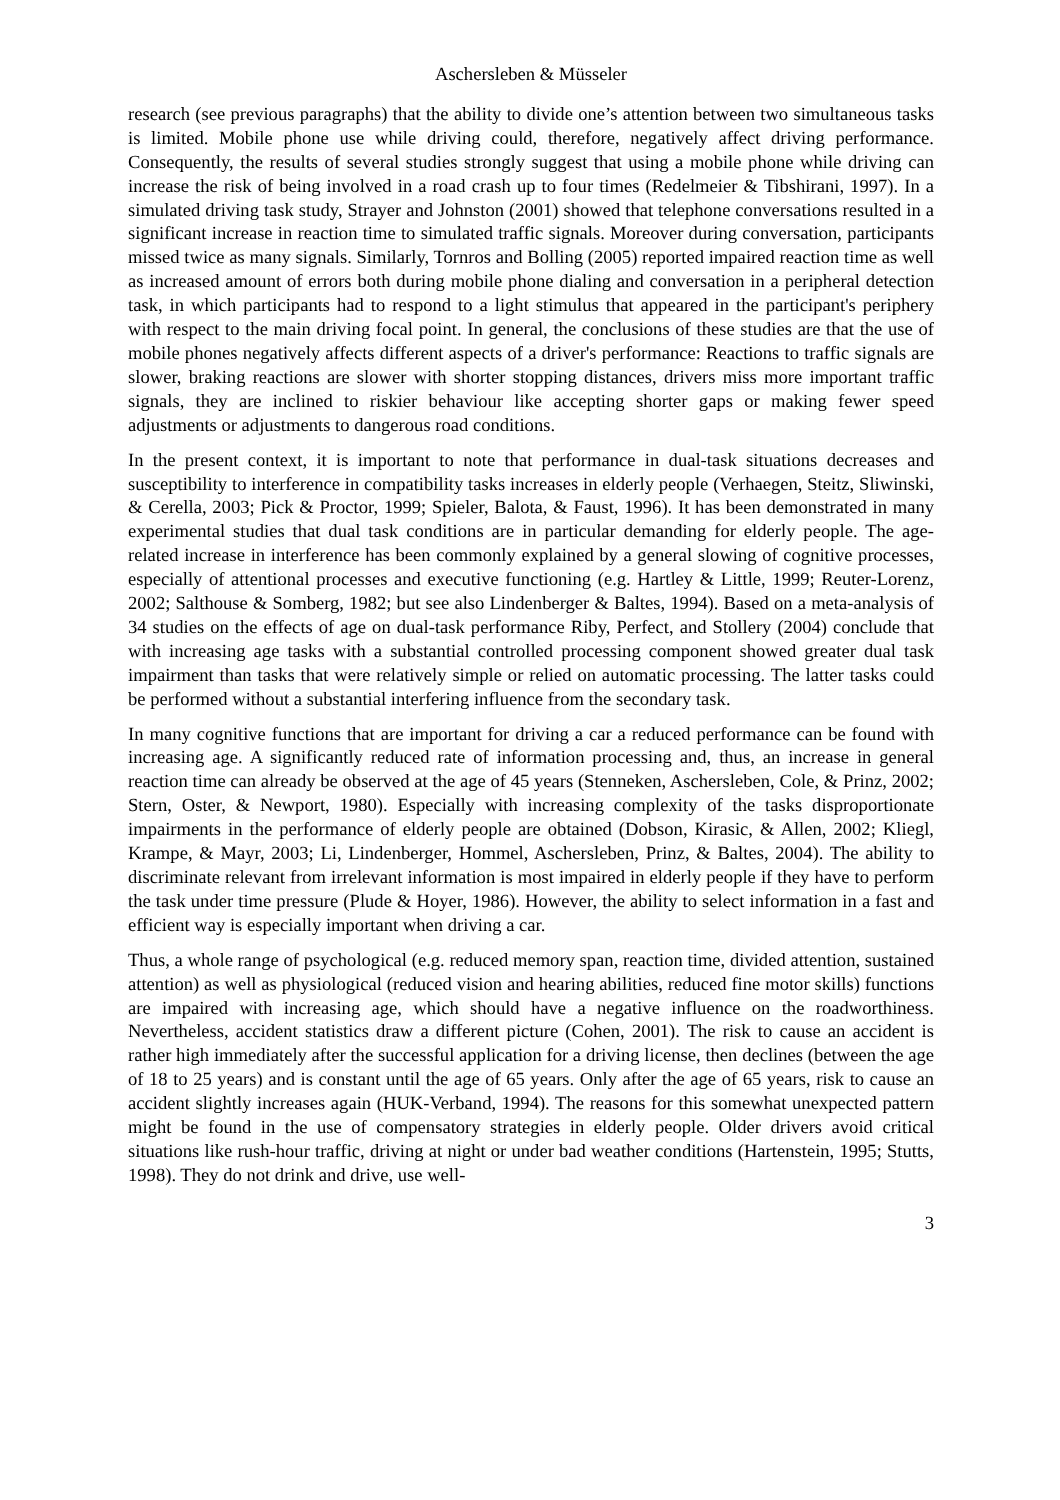Aschersleben & Müsseler
research (see previous paragraphs) that the ability to divide one’s attention between two simultaneous tasks is limited. Mobile phone use while driving could, therefore, negatively affect driving performance. Consequently, the results of several studies strongly suggest that using a mobile phone while driving can increase the risk of being involved in a road crash up to four times (Redelmeier & Tibshirani, 1997). In a simulated driving task study, Strayer and Johnston (2001) showed that telephone conversations resulted in a significant increase in reaction time to simulated traffic signals. Moreover during conversation, participants missed twice as many signals. Similarly, Tornros and Bolling (2005) reported impaired reaction time as well as increased amount of errors both during mobile phone dialing and conversation in a peripheral detection task, in which participants had to respond to a light stimulus that appeared in the participant's periphery with respect to the main driving focal point. In general, the conclusions of these studies are that the use of mobile phones negatively affects different aspects of a driver's performance: Reactions to traffic signals are slower, braking reactions are slower with shorter stopping distances, drivers miss more important traffic signals, they are inclined to riskier behaviour like accepting shorter gaps or making fewer speed adjustments or adjustments to dangerous road conditions.
In the present context, it is important to note that performance in dual-task situations decreases and susceptibility to interference in compatibility tasks increases in elderly people (Verhaegen, Steitz, Sliwinski, & Cerella, 2003; Pick & Proctor, 1999; Spieler, Balota, & Faust, 1996). It has been demonstrated in many experimental studies that dual task conditions are in particular demanding for elderly people. The age-related increase in interference has been commonly explained by a general slowing of cognitive processes, especially of attentional processes and executive functioning (e.g. Hartley & Little, 1999; Reuter-Lorenz, 2002; Salthouse & Somberg, 1982; but see also Lindenberger & Baltes, 1994). Based on a meta-analysis of 34 studies on the effects of age on dual-task performance Riby, Perfect, and Stollery (2004) conclude that with increasing age tasks with a substantial controlled processing component showed greater dual task impairment than tasks that were relatively simple or relied on automatic processing. The latter tasks could be performed without a substantial interfering influence from the secondary task.
In many cognitive functions that are important for driving a car a reduced performance can be found with increasing age. A significantly reduced rate of information processing and, thus, an increase in general reaction time can already be observed at the age of 45 years (Stenneken, Aschersleben, Cole, & Prinz, 2002; Stern, Oster, & Newport, 1980). Especially with increasing complexity of the tasks disproportionate impairments in the performance of elderly people are obtained (Dobson, Kirasic, & Allen, 2002; Kliegl, Krampe, & Mayr, 2003; Li, Lindenberger, Hommel, Aschersleben, Prinz, & Baltes, 2004). The ability to discriminate relevant from irrelevant information is most impaired in elderly people if they have to perform the task under time pressure (Plude & Hoyer, 1986). However, the ability to select information in a fast and efficient way is especially important when driving a car.
Thus, a whole range of psychological (e.g. reduced memory span, reaction time, divided attention, sustained attention) as well as physiological (reduced vision and hearing abilities, reduced fine motor skills) functions are impaired with increasing age, which should have a negative influence on the roadworthiness. Nevertheless, accident statistics draw a different picture (Cohen, 2001). The risk to cause an accident is rather high immediately after the successful application for a driving license, then declines (between the age of 18 to 25 years) and is constant until the age of 65 years. Only after the age of 65 years, risk to cause an accident slightly increases again (HUK-Verband, 1994). The reasons for this somewhat unexpected pattern might be found in the use of compensatory strategies in elderly people. Older drivers avoid critical situations like rush-hour traffic, driving at night or under bad weather conditions (Hartenstein, 1995; Stutts, 1998). They do not drink and drive, use well-
3